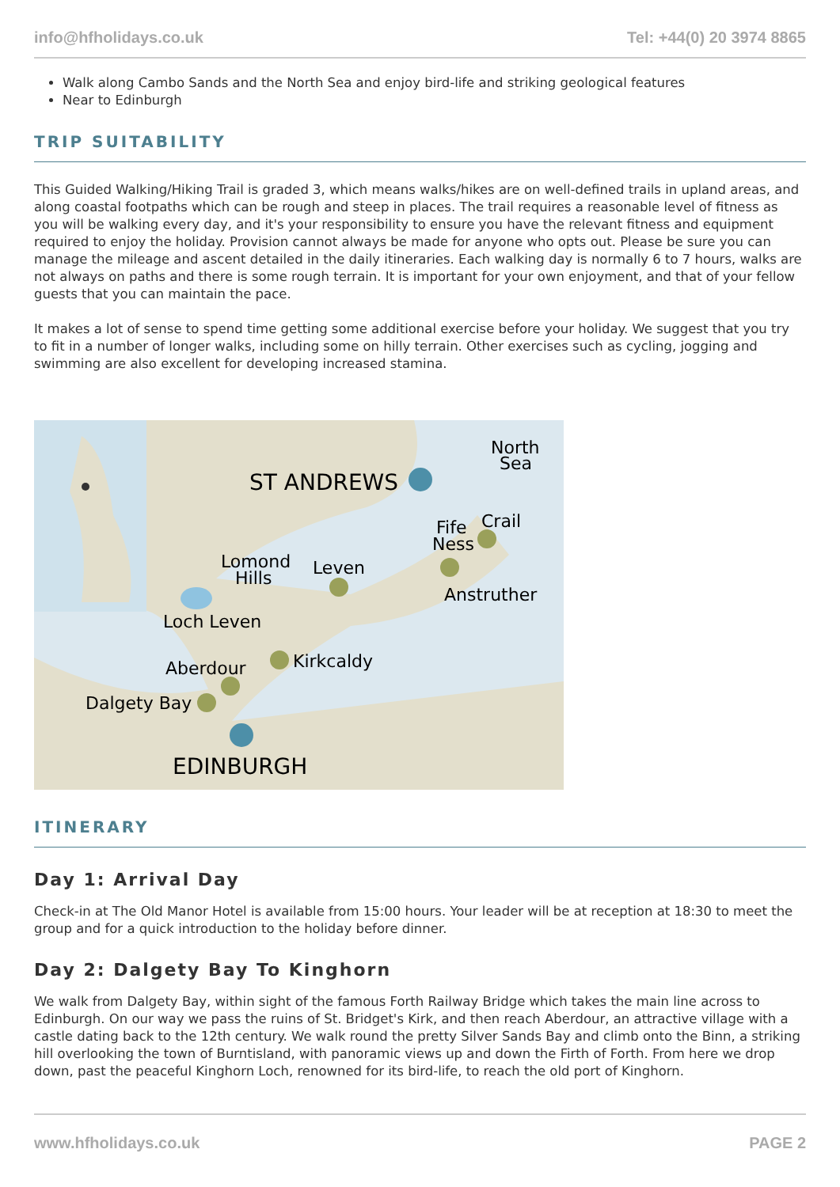info@hfholidays.co.uk Tel: +44(0) 20 3974 8865
Walk along Cambo Sands and the North Sea and enjoy bird-life and striking geological features
Near to Edinburgh
TRIP SUITABILITY
This Guided Walking/Hiking Trail is graded 3, which means walks/hikes are on well-defined trails in upland areas, and along coastal footpaths which can be rough and steep in places. The trail requires a reasonable level of fitness as you will be walking every day, and it's your responsibility to ensure you have the relevant fitness and equipment required to enjoy the holiday. Provision cannot always be made for anyone who opts out. Please be sure you can manage the mileage and ascent detailed in the daily itineraries. Each walking day is normally 6 to 7 hours, walks are not always on paths and there is some rough terrain. It is important for your own enjoyment, and that of your fellow guests that you can maintain the pace.
It makes a lot of sense to spend time getting some additional exercise before your holiday. We suggest that you try to fit in a number of longer walks, including some on hilly terrain. Other exercises such as cycling, jogging and swimming are also excellent for developing increased stamina.
North
Sea
ST ANDREWS
Fife
Ness
Crail
Lomond
Hills
Leven
Anstruther
Loch Leven
Kirkcaldy
Aberdour
Dalgety Bay
EDINBURGH
ITINERARY
Day 1: Arrival Day
Check-in at The Old Manor Hotel is available from 15:00 hours. Your leader will be at reception at 18:30 to meet the group and for a quick introduction to the holiday before dinner.
Day 2: Dalgety Bay To Kinghorn
We walk from Dalgety Bay, within sight of the famous Forth Railway Bridge which takes the main line across to Edinburgh. On our way we pass the ruins of St. Bridget's Kirk, and then reach Aberdour, an attractive village with a castle dating back to the 12th century. We walk round the pretty Silver Sands Bay and climb onto the Binn, a striking hill overlooking the town of Burntisland, with panoramic views up and down the Firth of Forth. From here we drop down, past the peaceful Kinghorn Loch, renowned for its bird-life, to reach the old port of Kinghorn.
www.hfholidays.co.uk PAGE 2